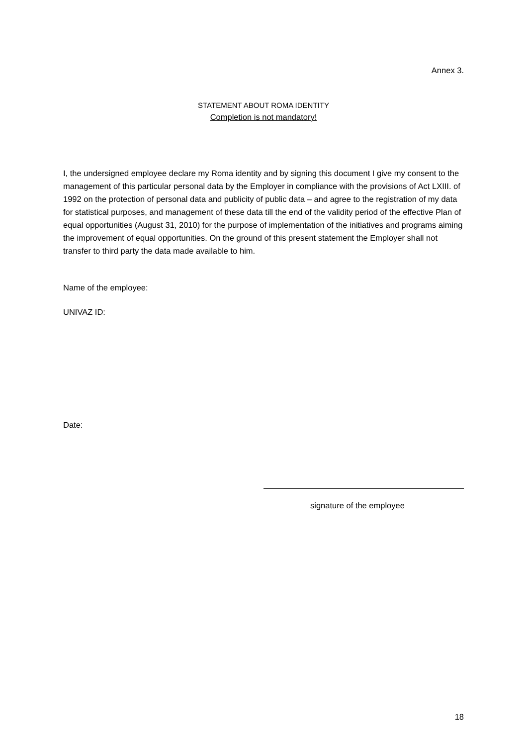Annex 3.
STATEMENT ABOUT ROMA IDENTITY
Completion is not mandatory!
I, the undersigned employee declare my Roma identity and by signing this document I give my consent to the management of this particular personal data by the Employer in compliance with the provisions of Act LXIII. of 1992 on the protection of personal data and publicity of public data – and agree to the registration of my data for statistical purposes, and management of these data till the end of the validity period of the effective Plan of equal opportunities (August 31, 2010) for the purpose of implementation of the initiatives and programs aiming the improvement of equal opportunities. On the ground of this present statement the Employer shall not transfer to third party the data made available to him.
Name of the employee:
UNIVAZ ID:
Date:
signature of the employee
18